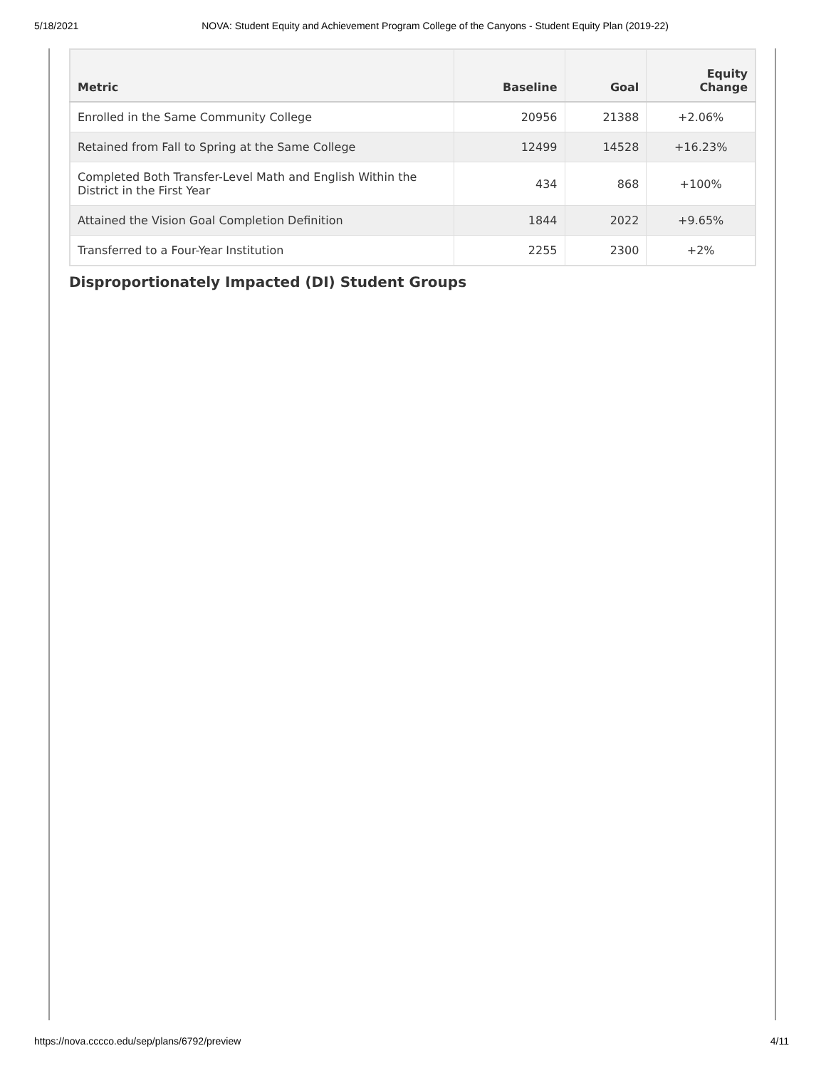5/18/2021 NOVA: Student Equity and Achievement Program College of the Canyons - Student Equity Plan (2019-22)
| Metric | Baseline | Goal | Equity Change |
| --- | --- | --- | --- |
| Enrolled in the Same Community College | 20956 | 21388 | +2.06% |
| Retained from Fall to Spring at the Same College | 12499 | 14528 | +16.23% |
| Completed Both Transfer-Level Math and English Within the District in the First Year | 434 | 868 | +100% |
| Attained the Vision Goal Completion Definition | 1844 | 2022 | +9.65% |
| Transferred to a Four-Year Institution | 2255 | 2300 | +2% |
Disproportionately Impacted (DI) Student Groups
https://nova.cccco.edu/sep/plans/6792/preview 4/11